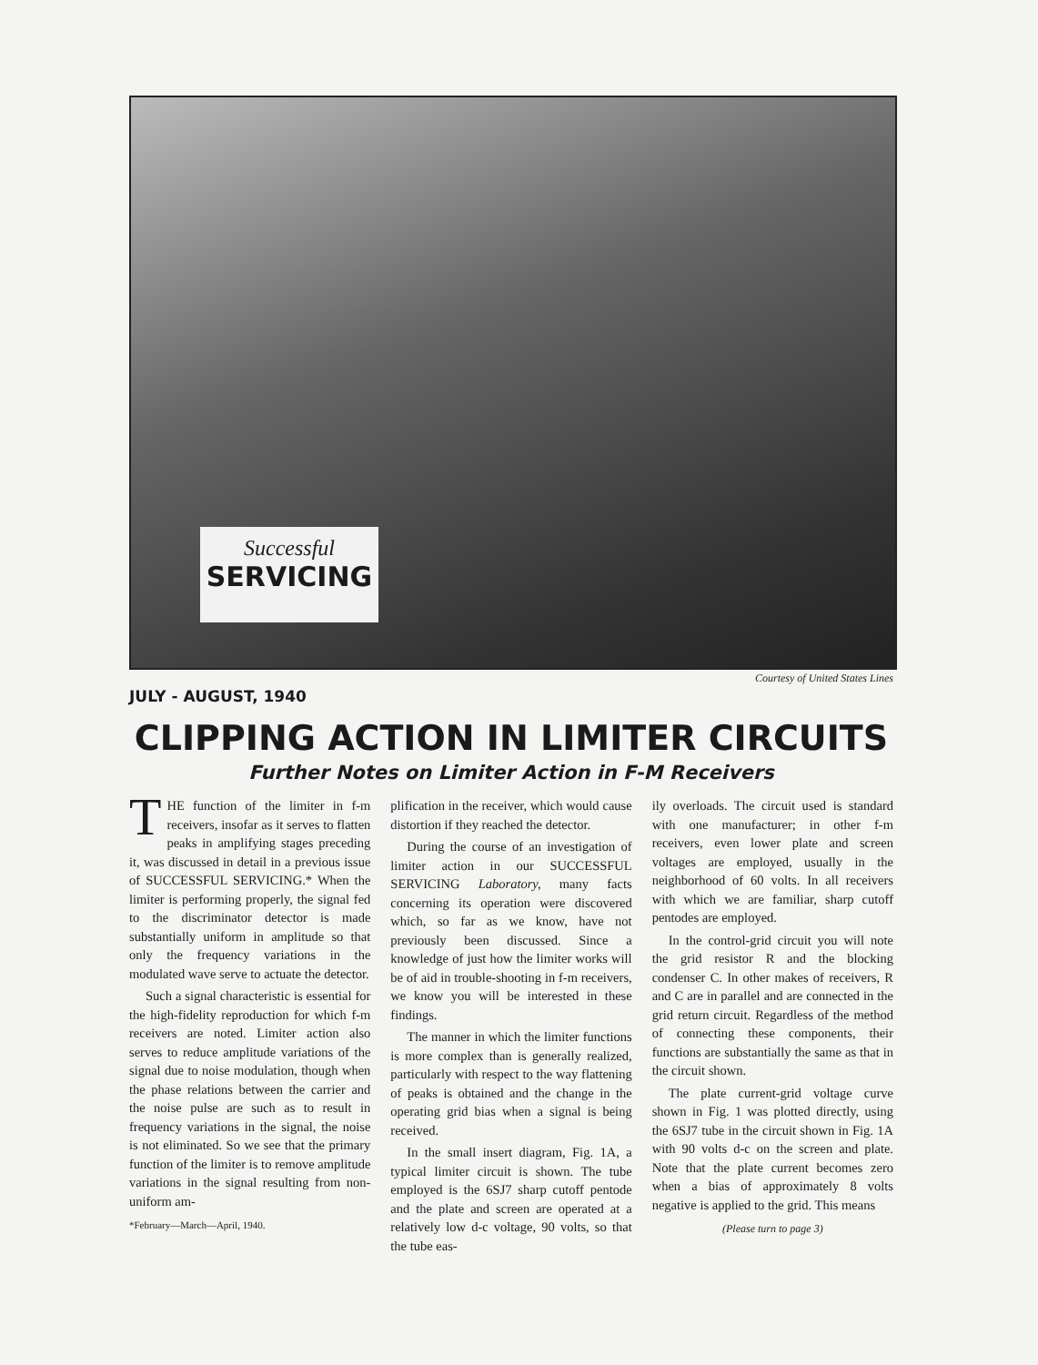Successful
SERVICING
Courtesy of United States Lines
JULY - AUGUST, 1940
CLIPPING ACTION IN LIMITER CIRCUITS
Further Notes on Limiter Action in F-M Receivers
THE function of the limiter in f-m receivers, insofar as it serves to flatten peaks in amplifying stages preceding it, was discussed in detail in a previous issue of SUCCESSFUL SERVICING.* When the limiter is performing properly, the signal fed to the discriminator detector is made substantially uniform in amplitude so that only the frequency variations in the modulated wave serve to actuate the detector.
Such a signal characteristic is essential for the high-fidelity reproduction for which f-m receivers are noted. Limiter action also serves to reduce amplitude variations of the signal due to noise modulation, though when the phase relations between the carrier and the noise pulse are such as to result in frequency variations in the signal, the noise is not eliminated. So we see that the primary function of the limiter is to remove amplitude variations in the signal resulting from non-uniform am-
*February—March—April, 1940.
plification in the receiver, which would cause distortion if they reached the detector.
During the course of an investigation of limiter action in our SUCCESSFUL SERVICING Laboratory, many facts concerning its operation were discovered which, so far as we know, have not previously been discussed. Since a knowledge of just how the limiter works will be of aid in trouble-shooting in f-m receivers, we know you will be interested in these findings.
The manner in which the limiter functions is more complex than is generally realized, particularly with respect to the way flattening of peaks is obtained and the change in the operating grid bias when a signal is being received.
In the small insert diagram, Fig. 1A, a typical limiter circuit is shown. The tube employed is the 6SJ7 sharp cutoff pentode and the plate and screen are operated at a relatively low d-c voltage, 90 volts, so that the tube eas-
ily overloads. The circuit used is standard with one manufacturer; in other f-m receivers, even lower plate and screen voltages are employed, usually in the neighborhood of 60 volts. In all receivers with which we are familiar, sharp cutoff pentodes are employed.
In the control-grid circuit you will note the grid resistor R and the blocking condenser C. In other makes of receivers, R and C are in parallel and are connected in the grid return circuit. Regardless of the method of connecting these components, their functions are substantially the same as that in the circuit shown.
The plate current-grid voltage curve shown in Fig. 1 was plotted directly, using the 6SJ7 tube in the circuit shown in Fig. 1A with 90 volts d-c on the screen and plate. Note that the plate current becomes zero when a bias of approximately 8 volts negative is applied to the grid. This means
(Please turn to page 3)